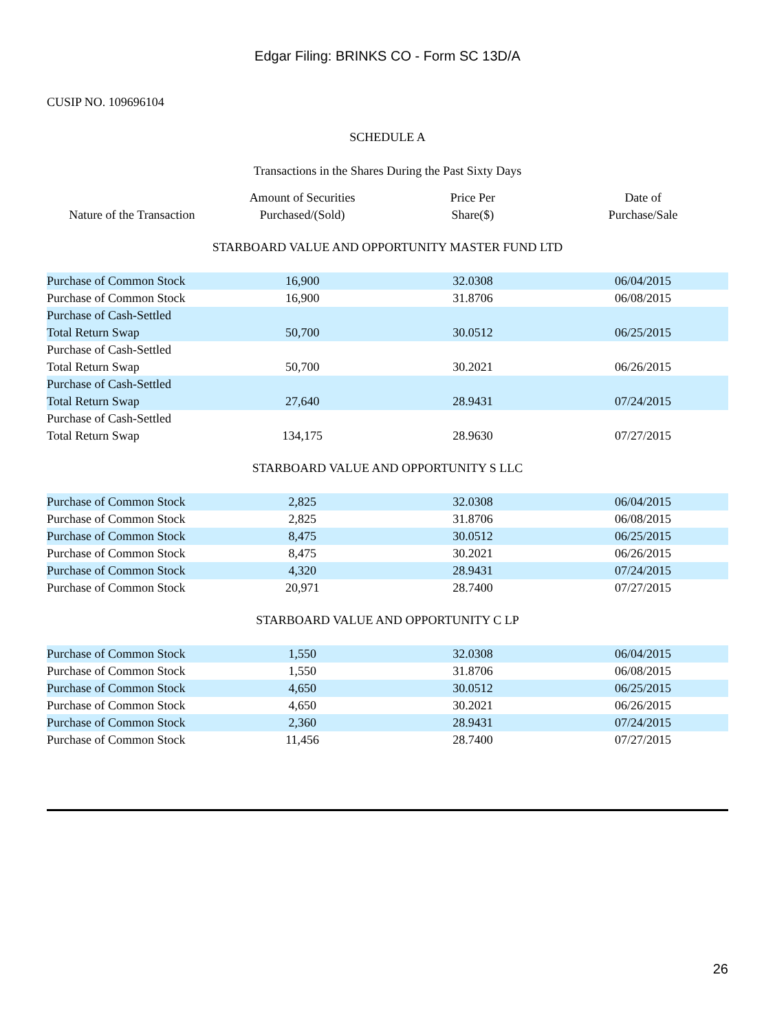Edgar Filing: BRINKS CO - Form SC 13D/A
CUSIP NO. 109696104
SCHEDULE A
Transactions in the Shares During the Past Sixty Days
| Nature of the Transaction | Amount of Securities Purchased/(Sold) | Price Per Share($) | Date of Purchase/Sale |
| --- | --- | --- | --- |
| STARBOARD VALUE AND OPPORTUNITY MASTER FUND LTD | | | |
| Purchase of Common Stock | 16,900 | 32.0308 | 06/04/2015 |
| Purchase of Common Stock | 16,900 | 31.8706 | 06/08/2015 |
| Purchase of Cash-Settled Total Return Swap | 50,700 | 30.0512 | 06/25/2015 |
| Purchase of Cash-Settled Total Return Swap | 50,700 | 30.2021 | 06/26/2015 |
| Purchase of Cash-Settled Total Return Swap | 27,640 | 28.9431 | 07/24/2015 |
| Purchase of Cash-Settled Total Return Swap | 134,175 | 28.9630 | 07/27/2015 |
| STARBOARD VALUE AND OPPORTUNITY S LLC | | | |
| Purchase of Common Stock | 2,825 | 32.0308 | 06/04/2015 |
| Purchase of Common Stock | 2,825 | 31.8706 | 06/08/2015 |
| Purchase of Common Stock | 8,475 | 30.0512 | 06/25/2015 |
| Purchase of Common Stock | 8,475 | 30.2021 | 06/26/2015 |
| Purchase of Common Stock | 4,320 | 28.9431 | 07/24/2015 |
| Purchase of Common Stock | 20,971 | 28.7400 | 07/27/2015 |
| STARBOARD VALUE AND OPPORTUNITY C LP | | | |
| Purchase of Common Stock | 1,550 | 32.0308 | 06/04/2015 |
| Purchase of Common Stock | 1,550 | 31.8706 | 06/08/2015 |
| Purchase of Common Stock | 4,650 | 30.0512 | 06/25/2015 |
| Purchase of Common Stock | 4,650 | 30.2021 | 06/26/2015 |
| Purchase of Common Stock | 2,360 | 28.9431 | 07/24/2015 |
| Purchase of Common Stock | 11,456 | 28.7400 | 07/27/2015 |
26